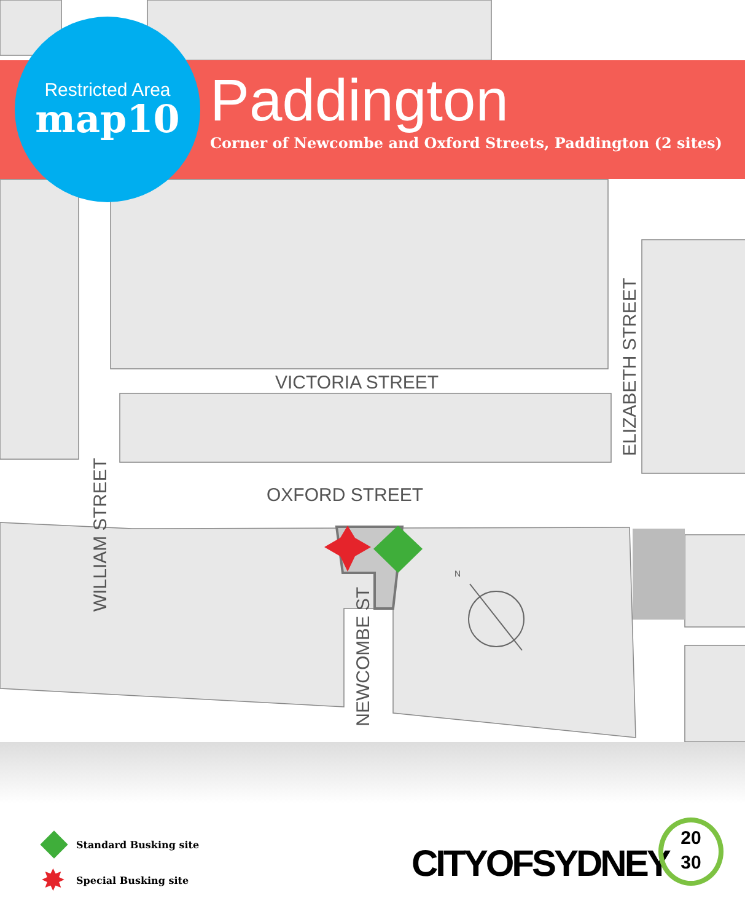Restricted Area
map10
Paddington
Corner of Newcombe and Oxford Streets, Paddington (2 sites)
VICTORIA STREET
OXFORD STREET
WILLIAM STREET
ELIZABETH STREET
NEWCOMBE ST
N
Standard Busking site
✸ Special Busking site
CITYOFSYDNEY
20
30